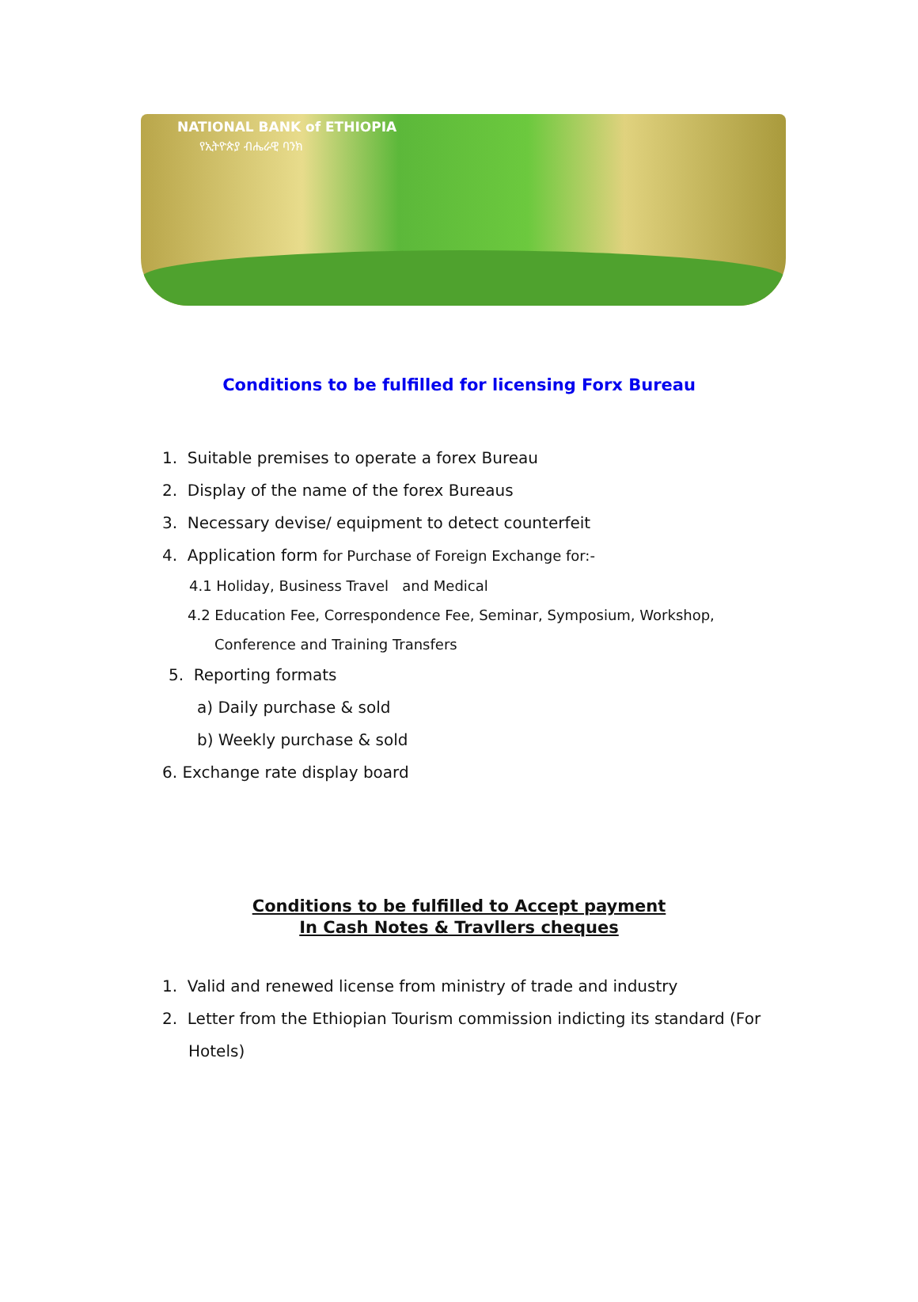NATIONAL BANK of ETHIOPIA
የኢትዮጵያ ብሔራዊ ባንክ
Conditions to be fulfilled for licensing Forx Bureau
1. Suitable premises to operate a forex Bureau
2. Display of the name of the forex Bureaus
3. Necessary devise/ equipment to detect counterfeit
4. Application form for Purchase of Foreign Exchange for:-
4.1 Holiday, Business Travel and Medical
4.2 Education Fee, Correspondence Fee, Seminar, Symposium, Workshop,
Conference and Training Transfers
5. Reporting formats
a) Daily purchase & sold
b) Weekly purchase & sold
6. Exchange rate display board
Conditions to be fulfilled to Accept payment
In Cash Notes & Travllers cheques
1. Valid and renewed license from ministry of trade and industry
2. Letter from the Ethiopian Tourism commission indicting its standard (For
Hotels)